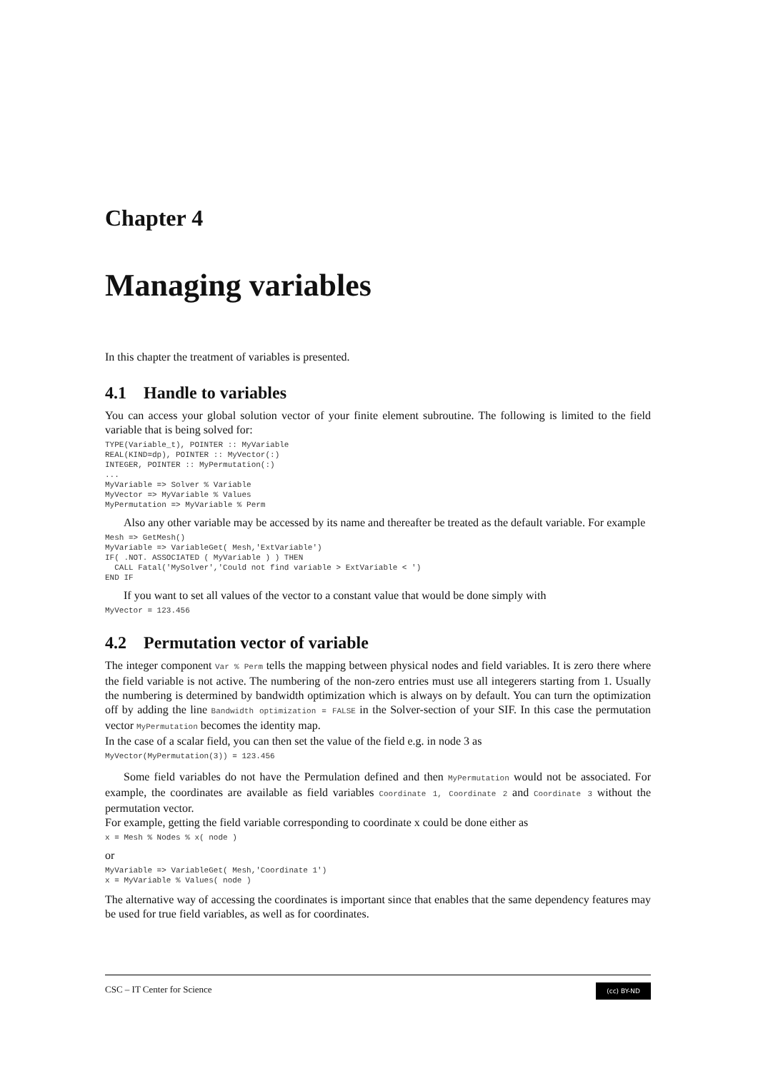Chapter 4
Managing variables
In this chapter the treatment of variables is presented.
4.1 Handle to variables
You can access your global solution vector of your finite element subroutine. The following is limited to the field variable that is being solved for:
TYPE(Variable_t), POINTER :: MyVariable
REAL(KIND=dp), POINTER :: MyVector(:)
INTEGER, POINTER :: MyPermutation(:)
...
MyVariable => Solver % Variable
MyVector => MyVariable % Values
MyPermutation => MyVariable % Perm
Also any other variable may be accessed by its name and thereafter be treated as the default variable. For example
Mesh => GetMesh()
MyVariable => VariableGet( Mesh,'ExtVariable')
IF( .NOT. ASSOCIATED ( MyVariable ) ) THEN
  CALL Fatal('MySolver','Could not find variable > ExtVariable < ')
END IF
If you want to set all values of the vector to a constant value that would be done simply with
MyVector = 123.456
4.2 Permutation vector of variable
The integer component Var % Perm tells the mapping between physical nodes and field variables. It is zero there where the field variable is not active. The numbering of the non-zero entries must use all integerers starting from 1. Usually the numbering is determined by bandwidth optimization which is always on by default. You can turn the optimization off by adding the line Bandwidth optimization = FALSE in the Solver-section of your SIF. In this case the permutation vector MyPermutation becomes the identity map.
In the case of a scalar field, you can then set the value of the field e.g. in node 3 as
MyVector(MyPermutation(3)) = 123.456
Some field variables do not have the Permulation defined and then MyPermutation would not be associated. For example, the coordinates are available as field variables Coordinate 1, Coordinate 2 and Coordinate 3 without the permutation vector.
For example, getting the field variable corresponding to coordinate x could be done either as
x = Mesh % Nodes % x( node )
or
MyVariable => VariableGet( Mesh,'Coordinate 1')
x = MyVariable % Values( node )
The alternative way of accessing the coordinates is important since that enables that the same dependency features may be used for true field variables, as well as for coordinates.
CSC – IT Center for Science (cc) BY-ND